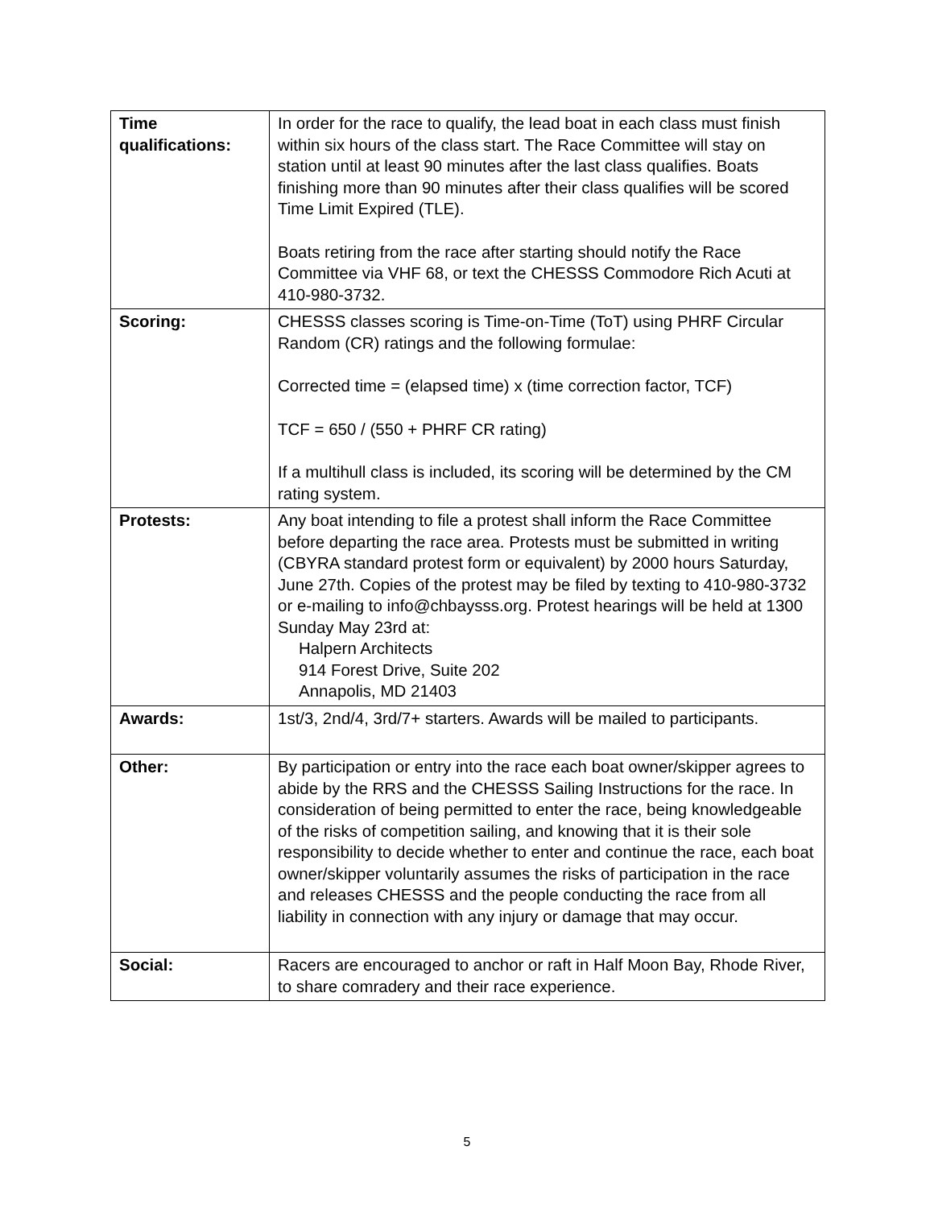| Time qualifications: | In order for the race to qualify, the lead boat in each class must finish within six hours of the class start. The Race Committee will stay on station until at least 90 minutes after the last class qualifies. Boats finishing more than 90 minutes after their class qualifies will be scored Time Limit Expired (TLE). Boats retiring from the race after starting should notify the Race Committee via VHF 68, or text the CHESSS Commodore Rich Acuti at 410-980-3732. |
| Scoring: | CHESSS classes scoring is Time-on-Time (ToT) using PHRF Circular Random (CR) ratings and the following formulae: Corrected time = (elapsed time) x (time correction factor, TCF) TCF = 650 / (550 + PHRF CR rating) If a multihull class is included, its scoring will be determined by the CM rating system. |
| Protests: | Any boat intending to file a protest shall inform the Race Committee before departing the race area. Protests must be submitted in writing (CBYRA standard protest form or equivalent) by 2000 hours Saturday, June 27th. Copies of the protest may be filed by texting to 410-980-3732 or e-mailing to info@chbaysss.org. Protest hearings will be held at 1300 Sunday May 23rd at: Halpern Architects 914 Forest Drive, Suite 202 Annapolis, MD 21403 |
| Awards: | 1st/3, 2nd/4, 3rd/7+ starters. Awards will be mailed to participants. |
| Other: | By participation or entry into the race each boat owner/skipper agrees to abide by the RRS and the CHESSS Sailing Instructions for the race. In consideration of being permitted to enter the race, being knowledgeable of the risks of competition sailing, and knowing that it is their sole responsibility to decide whether to enter and continue the race, each boat owner/skipper voluntarily assumes the risks of participation in the race and releases CHESSS and the people conducting the race from all liability in connection with any injury or damage that may occur. |
| Social: | Racers are encouraged to anchor or raft in Half Moon Bay, Rhode River, to share comradery and their race experience. |
5